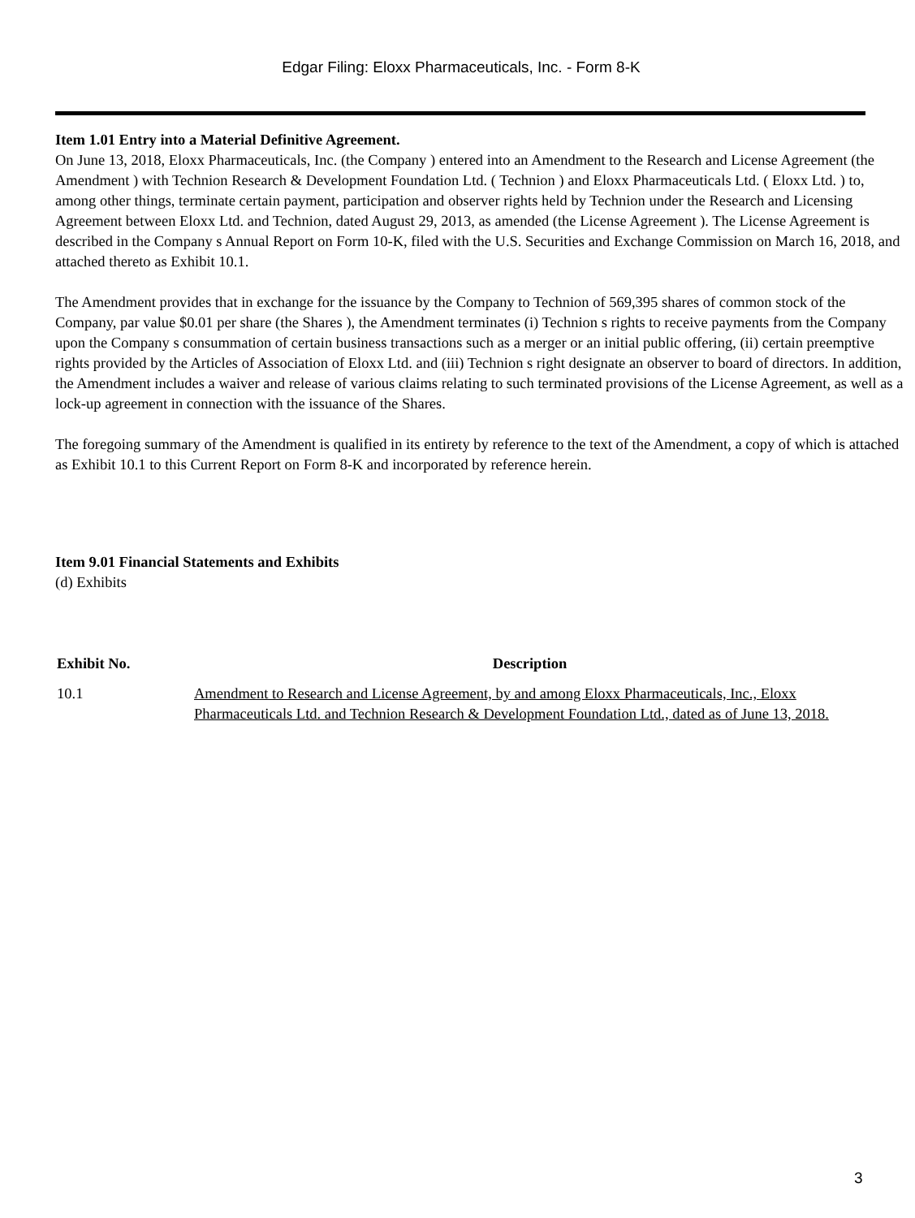Edgar Filing: Eloxx Pharmaceuticals, Inc. - Form 8-K
Item 1.01 Entry into a Material Definitive Agreement.
On June 13, 2018, Eloxx Pharmaceuticals, Inc. (the Company ) entered into an Amendment to the Research and License Agreement (the Amendment ) with Technion Research & Development Foundation Ltd. ( Technion ) and Eloxx Pharmaceuticals Ltd. ( Eloxx Ltd. ) to, among other things, terminate certain payment, participation and observer rights held by Technion under the Research and Licensing Agreement between Eloxx Ltd. and Technion, dated August 29, 2013, as amended (the License Agreement ). The License Agreement is described in the Company s Annual Report on Form 10-K, filed with the U.S. Securities and Exchange Commission on March 16, 2018, and attached thereto as Exhibit 10.1.
The Amendment provides that in exchange for the issuance by the Company to Technion of 569,395 shares of common stock of the Company, par value $0.01 per share (the Shares ), the Amendment terminates (i) Technion s rights to receive payments from the Company upon the Company s consummation of certain business transactions such as a merger or an initial public offering, (ii) certain preemptive rights provided by the Articles of Association of Eloxx Ltd. and (iii) Technion s right designate an observer to board of directors. In addition, the Amendment includes a waiver and release of various claims relating to such terminated provisions of the License Agreement, as well as a lock-up agreement in connection with the issuance of the Shares.
The foregoing summary of the Amendment is qualified in its entirety by reference to the text of the Amendment, a copy of which is attached as Exhibit 10.1 to this Current Report on Form 8-K and incorporated by reference herein.
Item 9.01 Financial Statements and Exhibits
(d) Exhibits
| Exhibit No. | Description |
| --- | --- |
| 10.1 | Amendment to Research and License Agreement, by and among Eloxx Pharmaceuticals, Inc., Eloxx Pharmaceuticals Ltd. and Technion Research & Development Foundation Ltd., dated as of June 13, 2018. |
3